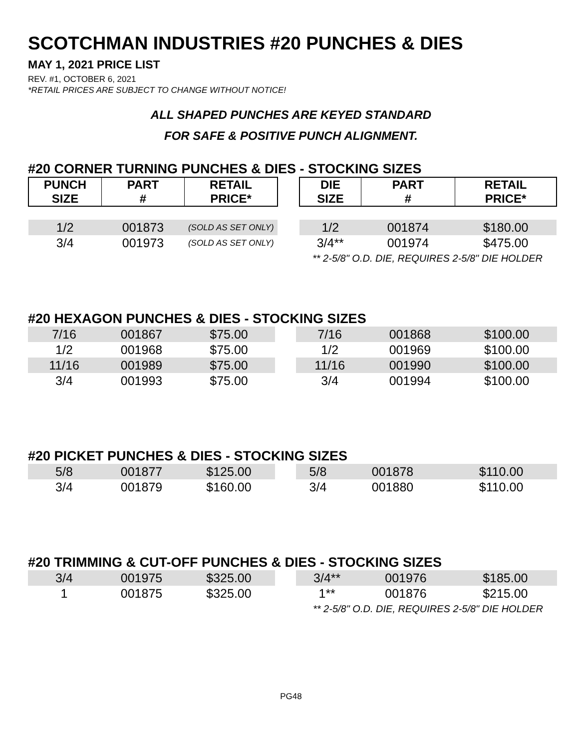SCOTCHMAN INDUSTRIES #20 PUNCHES & DIES
MAY 1, 2021 PRICE LIST
REV. #1, OCTOBER 6, 2021
*RETAIL PRICES ARE SUBJECT TO CHANGE WITHOUT NOTICE!
ALL SHAPED PUNCHES ARE KEYED STANDARD
FOR SAFE & POSITIVE PUNCH ALIGNMENT.
#20 CORNER TURNING PUNCHES & DIES - STOCKING SIZES
| PUNCH SIZE | PART # | RETAIL PRICE* | | DIE SIZE | PART # | RETAIL PRICE* |
| --- | --- | --- | --- | --- | --- | --- |
| 1/2 | 001873 | (SOLD AS SET ONLY) | | 1/2 | 001874 | $180.00 |
| 3/4 | 001973 | (SOLD AS SET ONLY) | | 3/4** | 001974 | $475.00 |
| | | | | ** 2-5/8" O.D. DIE, REQUIRES 2-5/8" DIE HOLDER | | |
#20 HEXAGON PUNCHES & DIES - STOCKING SIZES
| 7/16 | 001867 | $75.00 | | 7/16 | 001868 | $100.00 |
| 1/2 | 001968 | $75.00 | | 1/2 | 001969 | $100.00 |
| 11/16 | 001989 | $75.00 | | 11/16 | 001990 | $100.00 |
| 3/4 | 001993 | $75.00 | | 3/4 | 001994 | $100.00 |
#20 PICKET PUNCHES & DIES - STOCKING SIZES
| 5/8 | 001877 | $125.00 | | 5/8 | 001878 | $110.00 |
| 3/4 | 001879 | $160.00 | | 3/4 | 001880 | $110.00 |
#20 TRIMMING & CUT-OFF PUNCHES & DIES - STOCKING SIZES
| 3/4 | 001975 | $325.00 | | 3/4** | 001976 | $185.00 |
| 1 | 001875 | $325.00 | | 1** | 001876 | $215.00 |
| | | | | ** 2-5/8" O.D. DIE, REQUIRES 2-5/8" DIE HOLDER | | |
PG48